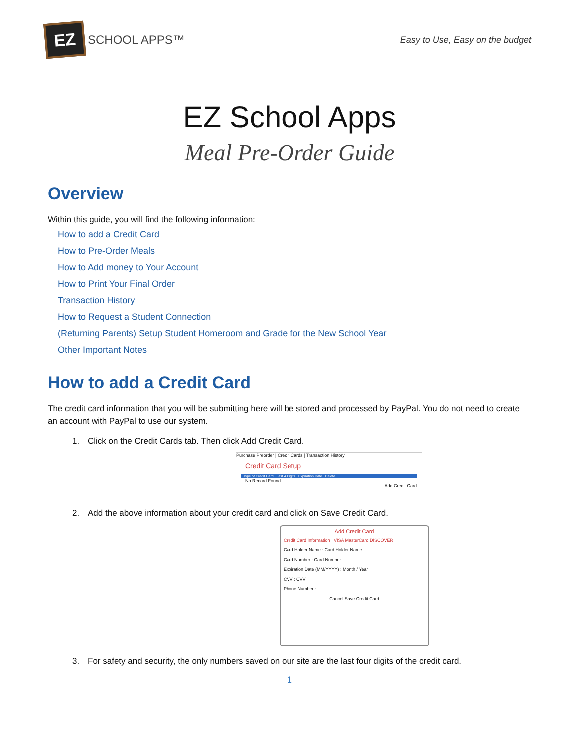EZ
SCHOOL APPS™
Easy to Use, Easy on the budget
EZ School Apps
Meal Pre-Order Guide
Overview
Within this guide, you will find the following information:
How to add a Credit Card
How to Pre-Order Meals
How to Add money to Your Account
How to Print Your Final Order
Transaction History
How to Request a Student Connection
(Returning Parents) Setup Student Homeroom and Grade for the New School Year
Other Important Notes
How to add a Credit Card
The credit card information that you will be submitting here will be stored and processed by PayPal. You do not need to create an account with PayPal to use our system.
1. Click on the Credit Cards tab. Then click Add Credit Card.
Purchase Preorder | Credit Cards | Transaction History
Credit Card Setup
Type of Credit Card Last 4 Digits Expiration Date Delete
No Record Found
Add Credit Card
2. Add the above information about your credit card and click on Save Credit Card.
Add Credit Card
Credit Card Information VISA MasterCard DISCOVER
Card Holder Name : Card Holder Name
Card Number : Card Number
Expiration Date (MM/YYYY) : Month / Year
CVV : CVV
Phone Number : - -
Cancel Save Credit Card
3. For safety and security, the only numbers saved on our site are the last four digits of the credit card.
1